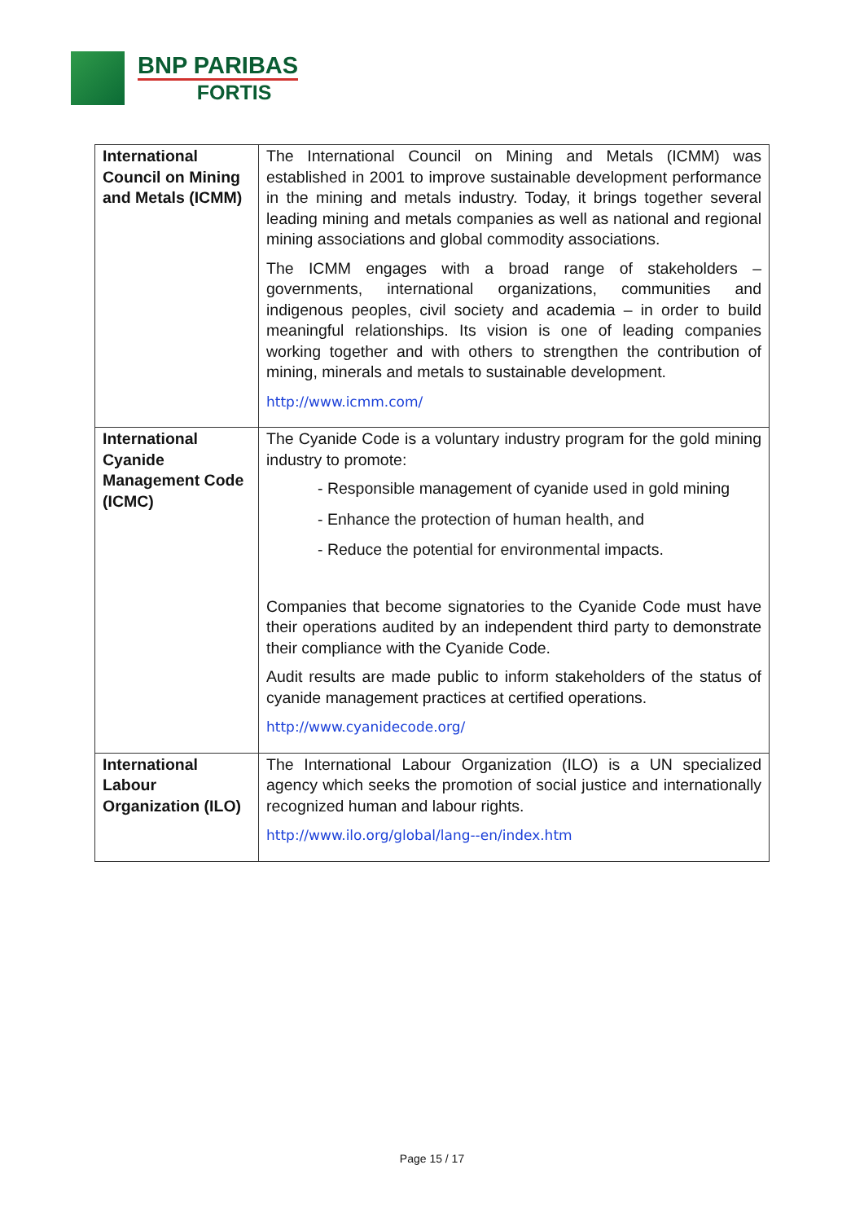BNP PARIBAS
FORTIS
| International Council on Mining and Metals (ICMM) | The International Council on Mining and Metals (ICMM) was established in 2001 to improve sustainable development performance in the mining and metals industry. Today, it brings together several leading mining and metals companies as well as national and regional mining associations and global commodity associations. The ICMM engages with a broad range of stakeholders – governments, international organizations, communities and indigenous peoples, civil society and academia – in order to build meaningful relationships. Its vision is one of leading companies working together and with others to strengthen the contribution of mining, minerals and metals to sustainable development. http://www.icmm.com/ |
| International Cyanide Management Code (ICMC) | The Cyanide Code is a voluntary industry program for the gold mining industry to promote: - Responsible management of cyanide used in gold mining - Enhance the protection of human health, and - Reduce the potential for environmental impacts. Companies that become signatories to the Cyanide Code must have their operations audited by an independent third party to demonstrate their compliance with the Cyanide Code. Audit results are made public to inform stakeholders of the status of cyanide management practices at certified operations. http://www.cyanidecode.org/ |
| International Labour Organization (ILO) | The International Labour Organization (ILO) is a UN specialized agency which seeks the promotion of social justice and internationally recognized human and labour rights. http://www.ilo.org/global/lang--en/index.htm |
Page 15 / 17